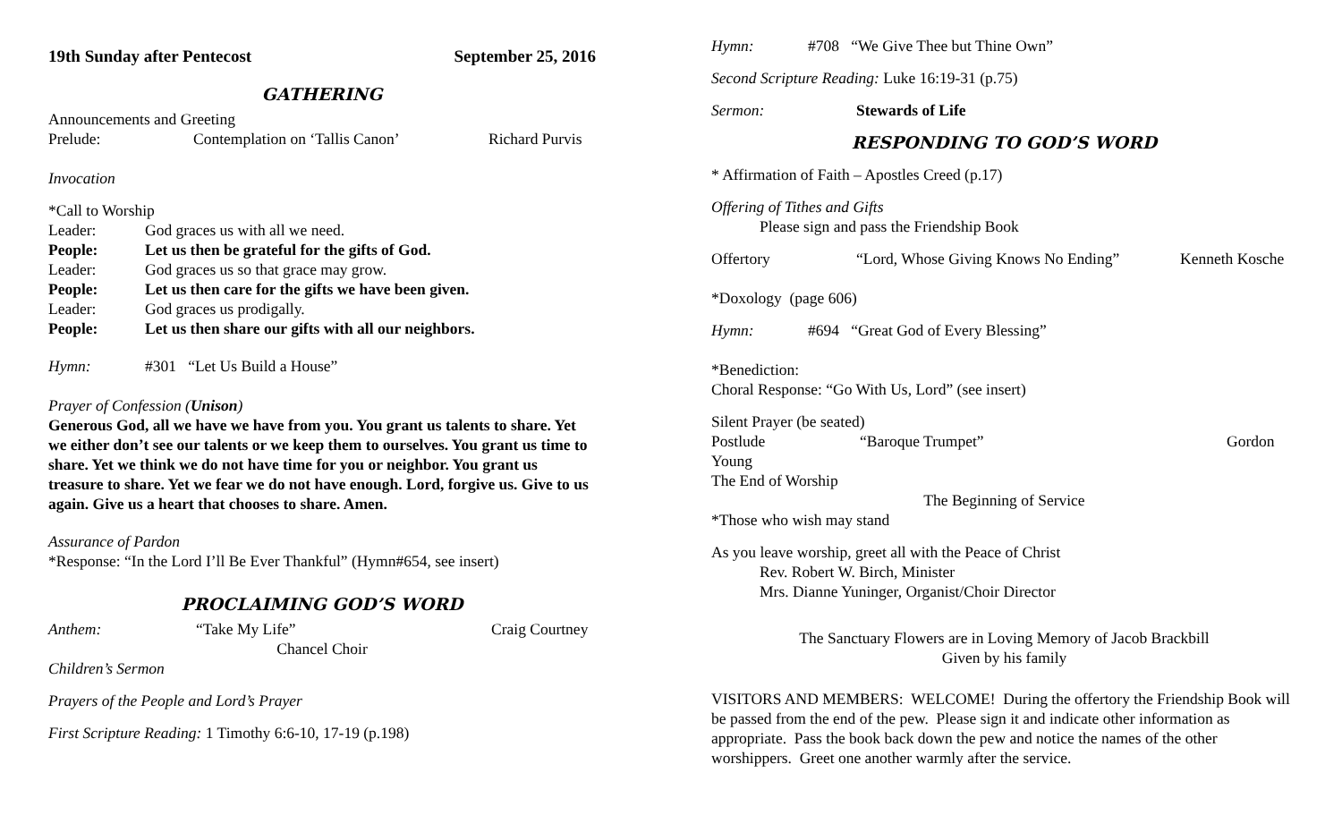19th Sunday after Pentecost September 25, 2016
GATHERING
Announcements and Greeting
Prelude: Contemplation on ‘Tallis Canon’ Richard Purvis
Invocation
*Call to Worship
Leader: God graces us with all we need.
People: Let us then be grateful for the gifts of God.
Leader: God graces us so that grace may grow.
People: Let us then care for the gifts we have been given.
Leader: God graces us prodigally.
People: Let us then share our gifts with all our neighbors.
Hymn: #301 “Let Us Build a House”
Prayer of Confession (Unison)
Generous God, all we have we have from you. You grant us talents to share. Yet we either don’t see our talents or we keep them to ourselves. You grant us time to share. Yet we think we do not have time for you or neighbor. You grant us treasure to share. Yet we fear we do not have enough. Lord, forgive us. Give to us again. Give us a heart that chooses to share. Amen.
Assurance of Pardon
*Response: “In the Lord I’ll Be Ever Thankful” (Hymn#654, see insert)
PROCLAIMING GOD’S WORD
Anthem: “Take My Life” Craig Courtney
Chancel Choir
Children’s Sermon
Prayers of the People and Lord’s Prayer
First Scripture Reading: 1 Timothy 6:6-10, 17-19 (p.198)
Hymn: #708 “We Give Thee but Thine Own”
Second Scripture Reading: Luke 16:19-31 (p.75)
Sermon: Stewards of Life
RESPONDING TO GOD’S WORD
* Affirmation of Faith – Apostles Creed (p.17)
Offering of Tithes and Gifts
Please sign and pass the Friendship Book
Offertory “Lord, Whose Giving Knows No Ending” Kenneth Kosche
*Doxology (page 606)
Hymn: #694 “Great God of Every Blessing”
*Benediction:
Choral Response: “Go With Us, Lord” (see insert)
Silent Prayer (be seated)
Postlude “Baroque Trumpet” Gordon
Young
The End of Worship
The Beginning of Service
*Those who wish may stand
As you leave worship, greet all with the Peace of Christ
Rev. Robert W. Birch, Minister
Mrs. Dianne Yuninger, Organist/Choir Director
The Sanctuary Flowers are in Loving Memory of Jacob Brackbill
Given by his family
VISITORS AND MEMBERS: WELCOME! During the offertory the Friendship Book will be passed from the end of the pew. Please sign it and indicate other information as appropriate. Pass the book back down the pew and notice the names of the other worshippers. Greet one another warmly after the service.